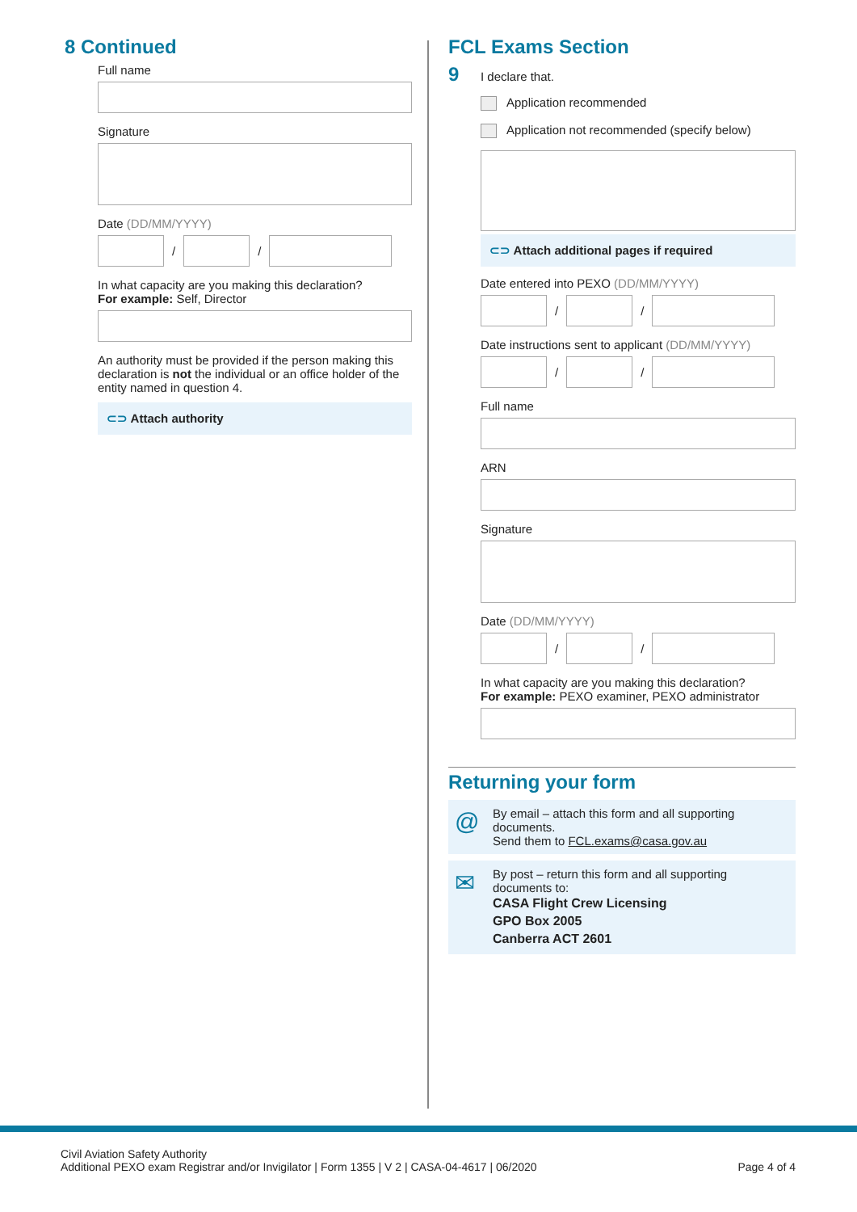8 Continued
Full name
Signature
Date (DD/MM/YYYY)
/
/
In what capacity are you making this declaration?
For example: Self, Director
An authority must be provided if the person making this declaration is not the individual or an office holder of the entity named in question 4.
⊂⊃ Attach authority
FCL Exams Section
9
I declare that.
Application recommended
Application not recommended (specify below)
⊂⊃ Attach additional pages if required
Date entered into PEXO (DD/MM/YYYY)
/
/
Date instructions sent to applicant (DD/MM/YYYY)
/
/
Full name
ARN
Signature
Date (DD/MM/YYYY)
/
/
In what capacity are you making this declaration?
For example: PEXO examiner, PEXO administrator
Returning your form
@ By email – attach this form and all supporting documents.
Send them to FCL.exams@casa.gov.au
✉ By post – return this form and all supporting documents to:
CASA Flight Crew Licensing
GPO Box 2005
Canberra ACT 2601
Civil Aviation Safety Authority
Additional PEXO exam Registrar and/or Invigilator | Form 1355 | V 2 | CASA-04-4617 | 06/2020
Page 4 of 4